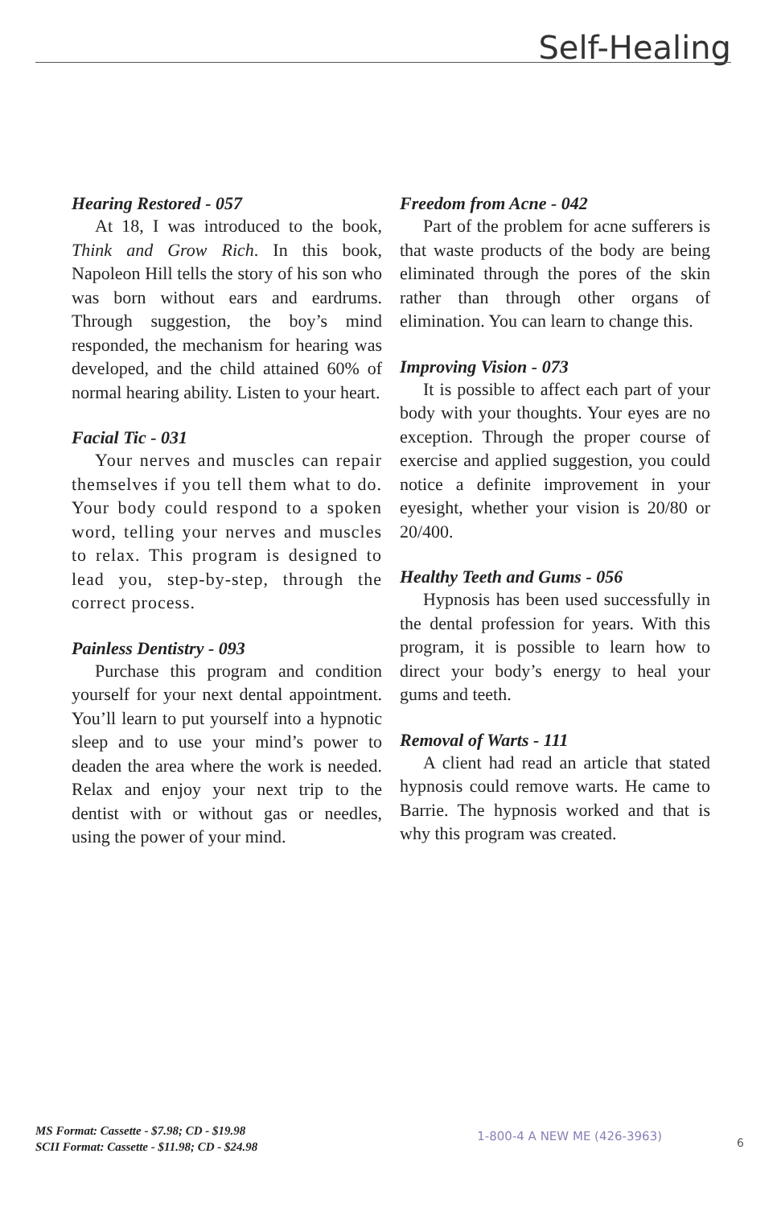Self-Healing
Hearing Restored - 057
At 18, I was introduced to the book, Think and Grow Rich. In this book, Napoleon Hill tells the story of his son who was born without ears and eardrums. Through suggestion, the boy’s mind responded, the mechanism for hearing was developed, and the child attained 60% of normal hearing ability. Listen to your heart.
Facial Tic - 031
Your nerves and muscles can repair themselves if you tell them what to do. Your body could respond to a spoken word, telling your nerves and muscles to relax. This program is designed to lead you, step-by-step, through the correct process.
Painless Dentistry - 093
Purchase this program and condition yourself for your next dental appointment. You’ll learn to put yourself into a hypnotic sleep and to use your mind’s power to deaden the area where the work is needed. Relax and enjoy your next trip to the dentist with or without gas or needles, using the power of your mind.
Freedom from Acne - 042
Part of the problem for acne sufferers is that waste products of the body are being eliminated through the pores of the skin rather than through other organs of elimination. You can learn to change this.
Improving Vision - 073
It is possible to affect each part of your body with your thoughts. Your eyes are no exception. Through the proper course of exercise and applied suggestion, you could notice a definite improvement in your eyesight, whether your vision is 20/80 or 20/400.
Healthy Teeth and Gums - 056
Hypnosis has been used successfully in the dental profession for years. With this program, it is possible to learn how to direct your body’s energy to heal your gums and teeth.
Removal of Warts - 111
A client had read an article that stated hypnosis could remove warts. He came to Barrie. The hypnosis worked and that is why this program was created.
MS Format: Cassette - $7.98; CD - $19.98
SCII Format: Cassette - $11.98; CD - $24.98
1-800-4 A NEW ME (426-3963)
6